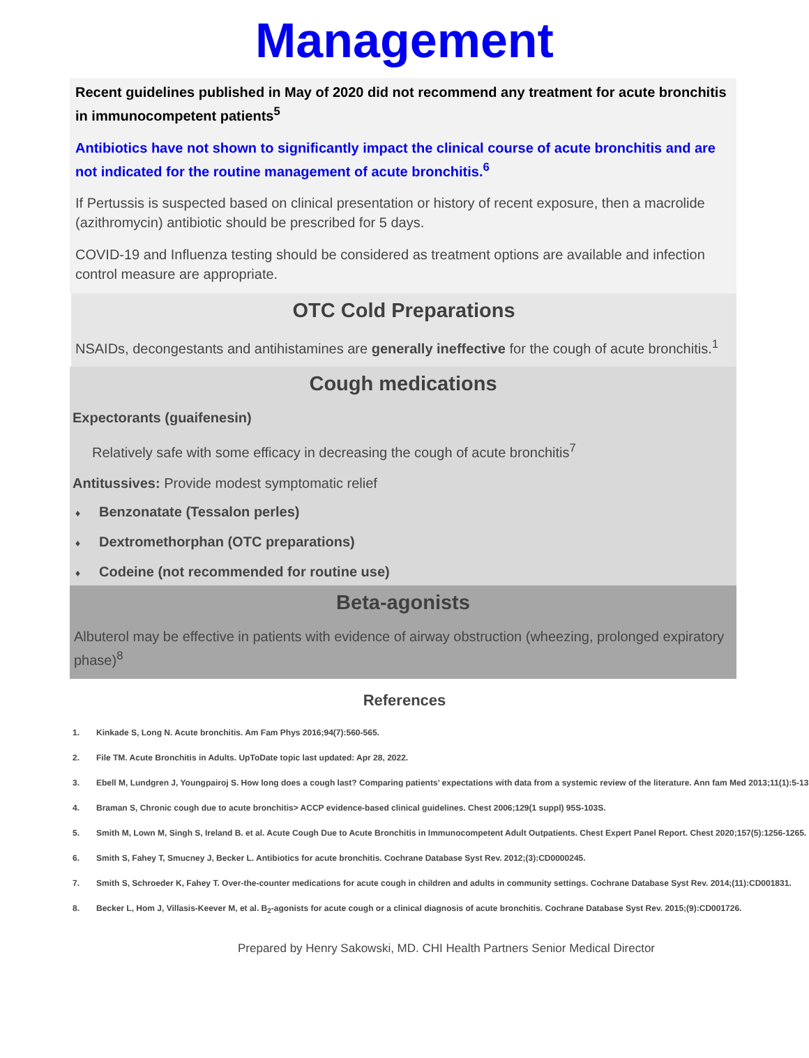Management
Recent guidelines published in May of 2020 did not recommend any treatment for acute bronchitis in immunocompetent patients<sup>5</sup>
Antibiotics have not shown to significantly impact the clinical course of acute bronchitis and are not indicated for the routine management of acute bronchitis.<sup>6</sup>
If Pertussis is suspected based on clinical presentation or history of recent exposure, then a macrolide (azithromycin) antibiotic should be prescribed for 5 days.
COVID-19 and Influenza testing should be considered as treatment options are available and infection control measure are appropriate.
OTC Cold Preparations
NSAIDs, decongestants and antihistamines are generally ineffective for the cough of acute bronchitis.<sup>1</sup>
Cough medications
Expectorants (guaifenesin)
Relatively safe with some efficacy in decreasing the cough of acute bronchitis<sup>7</sup>
Antitussives: Provide modest symptomatic relief
♦ Benzonatate (Tessalon perles)
♦ Dextromethorphan (OTC preparations)
♦ Codeine (not recommended for routine use)
Beta-agonists
Albuterol may be effective in patients with evidence of airway obstruction (wheezing, prolonged expiratory phase)<sup>8</sup>
References
1. Kinkade S, Long N. Acute bronchitis. Am Fam Phys 2016;94(7):560-565.
2. File TM. Acute Bronchitis in Adults. UpToDate topic last updated: Apr 28, 2022.
3. Ebell M, Lundgren J, Youngpairoj S. How long does a cough last? Comparing patients’ expectations with data from a systemic review of the literature. Ann fam Med 2013;11(1):5-13.
4. Braman S, Chronic cough due to acute bronchitis> ACCP evidence-based clinical guidelines. Chest 2006;129(1 suppl) 95S-103S.
5. Smith M, Lown M, Singh S, Ireland B. et al. Acute Cough Due to Acute Bronchitis in Immunocompetent Adult Outpatients. Chest Expert Panel Report. Chest 2020;157(5):1256-1265.
6. Smith S, Fahey T, Smucney J, Becker L. Antibiotics for acute bronchitis. Cochrane Database Syst Rev. 2012;(3):CD0000245.
7. Smith S, Schroeder K, Fahey T. Over-the-counter medications for acute cough in children and adults in community settings. Cochrane Database Syst Rev. 2014;(11):CD001831.
8. Becker L, Hom J, Villasis-Keever M, et al. B<sub>2</sub>-agonists for acute cough or a clinical diagnosis of acute bronchitis. Cochrane Database Syst Rev. 2015;(9):CD001726.
Prepared by Henry Sakowski, MD. CHI Health Partners Senior Medical Director